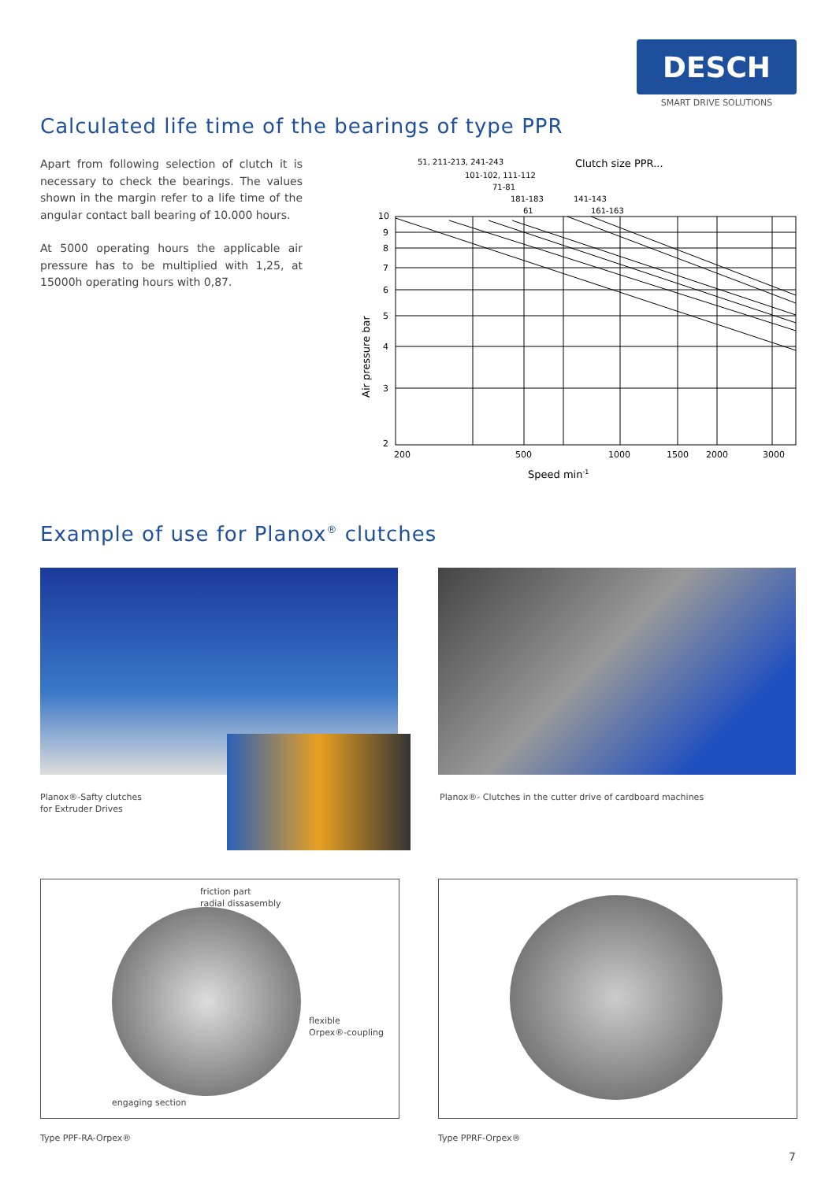DESCH
SMART DRIVE SOLUTIONS
Calculated life time of the bearings of type PPR
Apart from following selection of clutch it is necessary to check the bearings. The values shown in the margin refer to a life time of the angular contact ball bearing of 10.000 hours.
At 5000 operating hours the applicable air pressure has to be multiplied with 1,25, at 15000h operating hours with 0,87.
51, 211-213, 241-243
Clutch size PPR...
101-102, 111-112
71-81
181-183
141-143
61
161-163
10
9
8
7
6
5
4
3
2
200
500
1000
1500
2000
3000
Speed min-1
Air pressure bar
Example of use for Planox<sup>®</sup> clutches
Planox®-Safty clutches
for Extruder Drives
Planox®- Clutches in the cutter drive of cardboard machines
friction part
radial dissasembly
flexible
Orpex®-coupling
engaging section
Type PPF-RA-Orpex® Type PPRF-Orpex®
7